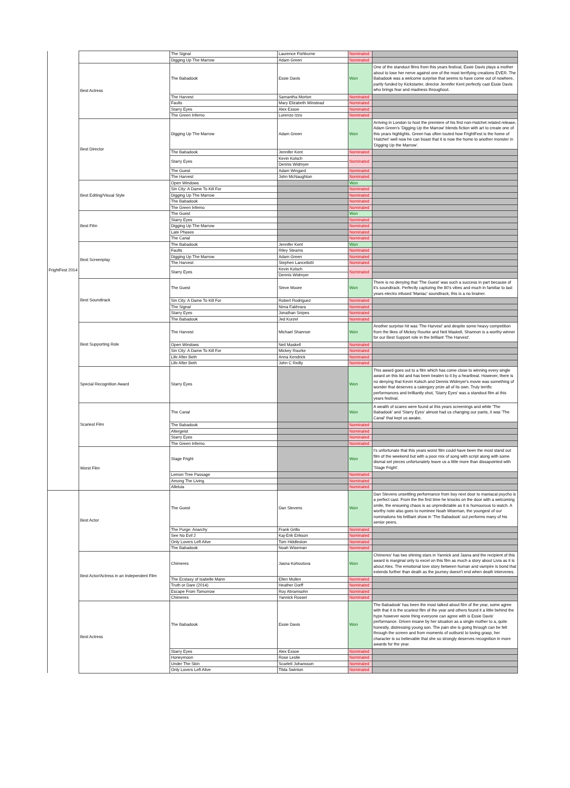| FrightFest 2014 | | The Signal | Laurence Fishburne | Nominated | |
| | | Digging Up The Marrow | Adam Green | Nominated | |
| | Best Actress | The Babadook | Essie Davis | Won | One of the standout films from this years festival, Essie Davis plays a mother about to lose her nerve against one of the most terrifying creations EVER. The Babadook was a welcome surprise that seems to have come out of nowhere, partly funded by Kickstarter, director Jennifer Kent perfectly cast Essie Davis who brings fear and madness throughout. |
| | | The Harvest | Samantha Morton | Nominated | |
| | | Faults | Mary Elizabeth Winstead | Nominated | |
| | | Starry Eyes | Alex Essoe | Nominated | |
| | | The Green Inferno | Lorenzo Izzo | Nominated | |
| | Best Director | Digging Up The Marrow | Adam Green | Won | Arriving in London to host the premiere of his first non-Hatchet related release, Adam Green's 'Digging Up the Marrow' blends fiction with art to create one of this years highlights. Green has often touted how FrightFest is the home of 'Hatchet' well now he can boast that it is now the home to another monster in 'Digging Up the Marrow'. |
| | | The Babadook | Jennifer Kent | Nominated | |
| | | Starry Eyes | Kevin Kolsch | Nominated | |
| | | | Dennis Widmyer | | |
| | | The Guest | Adam Wingard | Nominated | |
| | | The Harvest | John McNaughton | Nominated | |
| | Best Editing/Visual Style | Open Windows | | Won | |
| | | Sin City: A Dame To Kill For | | Nominated | |
| | | Digging Up The Marrow | | Nominated | |
| | | The Babadook | | Nominated | |
| | | The Green Inferno | | Nominated | |
| | Best Film | The Guest | | Won | |
| | | Starry Eyes | | Nominated | |
| | | Digging Up The Marrow | | Nominated | |
| | | Late Phases | | Nominated | |
| | | The Canal | | Nominated | |
| | Best Screenplay | The Babadook | Jennifer Kent | Won | |
| | | Faults | Riley Stearns | Nominated | |
| | | Digging Up The Marrow | Adam Green | Nominated | |
| | | The Harvest | Stephen Lancellotti | Nominated | |
| | | Starry Eyes | Kevin Kolsch | Nominated | |
| | | | Dennis Widmyer | | |
| | Best Soundtrack | The Guest | Steve Moore | Won | There is no denying that 'The Guest' was such a success in part because of it's soundtrack. Perfectly capturing the 80's vibes and much in familiar to last years electro infused 'Maniac' soundtrack, this is a no brainer. |
| | | Sin City: A Dame To Kill For | Robert Rodriguez | Nominated | |
| | | The Signal | Nima Fakhrara | Nominated | |
| | | Starry Eyes | Jonathan Snipes | Nominated | |
| | | The Babadook | Jed Kurzel | Nominated | |
| | Best Supporting Role | The Harvest | Michael Shannon | Won | Another surprise hit was 'The Harvest' and despite some heavy competition from the likes of Mickey Rourke and Neil Maskell, Shannon is a worthy winner for our Best Support role in the brilliant 'The Harvest'. |
| | | Open Windows | Neil Maskell | Nominated | |
| | | Sin City: A Dame To Kill For | Mickey Rourke | Nominated | |
| | | Life After Beth | Anna Kendrick | Nominated | |
| | | Life After Beth | John C Reilly | Nominated | |
| | Special Recognition Award | Starry Eyes | | Won | This award goes out to a film which has come close to winning every single award on this list and has been beaten to it by a heartbeat. However, there is no denying that Kevin Kolsch and Dennis Widmyer's movie was something of wonder that deserves a catergory prize all of its own. Truly terrific performances and brilliantly shot, 'Starry Eyes' was a standout film at this years festival. |
| | Scariest Film | The Canal | | Won | A wealth of scares were found at this years screenings and while 'The Babadook' and 'Starry Eyes' almost had us changing our pants, it was 'The Canal' that kept us awake. |
| | | The Babadook | | Nominated | |
| | | Altergeist | | Nominated | |
| | | Starry Eyes | | Nominated | |
| | | The Green Inferno | | Nominated | |
| | Worst Film | Stage Fright | | Won | t's unfortunate that this years worst film could have been the most stand out film of the weekend but with a poor mix of song with script along with some dismal set pieces unfortunately leave us a little more than dissapointed with 'Stage Fright'. |
| | | Lemon Tree Passage | | Nominated | |
| | | Among The Living | | Nominated | |
| | | Alleluia | | Nominated | |
| | Best Actor | The Guest | Dan Stevens | Won | Dan Stevens unsettling performance from boy next door to maniacal psycho is a perfect cast. From the the first time he knocks on the door with a welcoming smile, the ensueing chaos is as unpredictable as it is humourous to watch. A worthy note also goes to nominee Noah Wiseman, the youngest of our nominations his brilliant show in 'The Babadook' out performs many of his senior peers. |
| | | The Purge: Anarchy | Frank Grillo | Nominated | |
| | | See No Evil 2 | Kaj-Erik Erikson | Nominated | |
| | | Only Lovers Left Alive | Tom Hiddleston | Nominated | |
| | | The Babadook | Noah Wiseman | Nominated | |
| | Best Actor/Actress in an Independent Film | Chimeres | Jasna Kohoutova | Won | Chimeres' has two shining stars in Yannick and Jasna and the recipient of this award is marginal only to excel on this film as much a story about Livia as it is about Alex. The emotional love story between human and vampire is bond that extends further than death as the journey doesn't end when death intervenes. |
| | | The Ecstasy of Isabelle Mann | Ellen Mullen | Nominated | |
| | | Truth or Dare (2014) | Heather Dorff | Nominated | |
| | | Escape From Tomorrow | Roy Abramsohn | Nominated | |
| | | Chimeres | Yannick Rosset | Nominated | |
| | Best Actress | The Babadook | Essie Davis | Won | The Babadook' has been the most talked about film of the year, some agree with that it is the scariest film of the year and others found it a little behind the hype however wone thing everyone can agree with is Essie Davis' performance. Driven insane by her situation as a single mother to a, quite honestly, distressing young son. The pain she is going through can be felt through the screen and from moments of outburst to loving grasp, her character is so believable that she so strongly deserves recognition in more awards for the year. |
| | | Starry Eyes | Alex Essoe | Nominated | |
| | | Honeymoon | Rose Leslie | Nominated | |
| | | Under The Skin | Scarlett Johansson | Nominated | |
| | | Only Lovers Left Alive | Tilda Swinton | Nominated | |